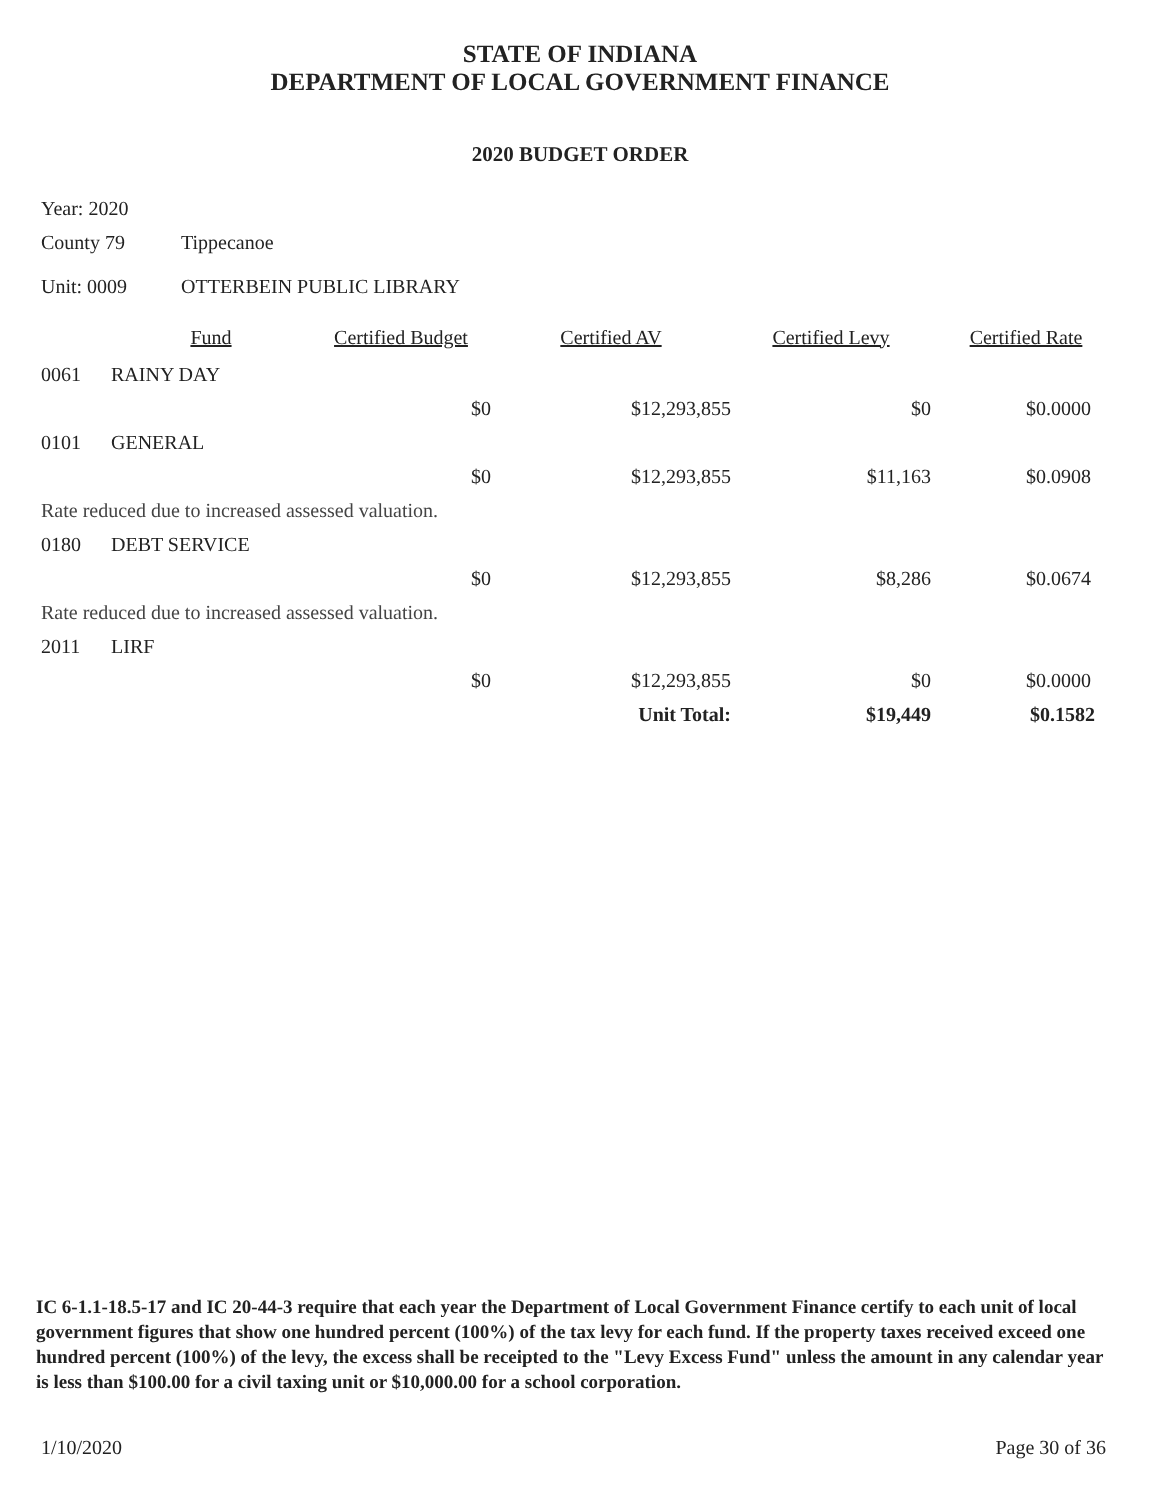STATE OF INDIANA
DEPARTMENT OF LOCAL GOVERNMENT FINANCE
2020 BUDGET ORDER
Year: 2020
County 79 Tippecanoe
Unit: 0009 OTTERBEIN PUBLIC LIBRARY
| | Fund | Certified Budget | Certified AV | Certified Levy | Certified Rate |
| --- | --- | --- | --- | --- | --- |
| 0061 | RAINY DAY | | | | |
| | | $0 | $12,293,855 | $0 | $0.0000 |
| 0101 | GENERAL | | | | |
| | | $0 | $12,293,855 | $11,163 | $0.0908 |
| Rate reduced due to increased assessed valuation. | | | | | |
| 0180 | DEBT SERVICE | | | | |
| | | $0 | $12,293,855 | $8,286 | $0.0674 |
| Rate reduced due to increased assessed valuation. | | | | | |
| 2011 | LIRF | | | | |
| | | $0 | $12,293,855 | $0 | $0.0000 |
| | | | Unit Total: | $19,449 | $0.1582 |
IC 6-1.1-18.5-17 and IC 20-44-3 require that each year the Department of Local Government Finance certify to each unit of local government figures that show one hundred percent (100%) of the tax levy for each fund. If the property taxes received exceed one hundred percent (100%) of the levy, the excess shall be receipted to the "Levy Excess Fund" unless the amount in any calendar year is less than $100.00 for a civil taxing unit or $10,000.00 for a school corporation.
1/10/2020 Page 30 of 36